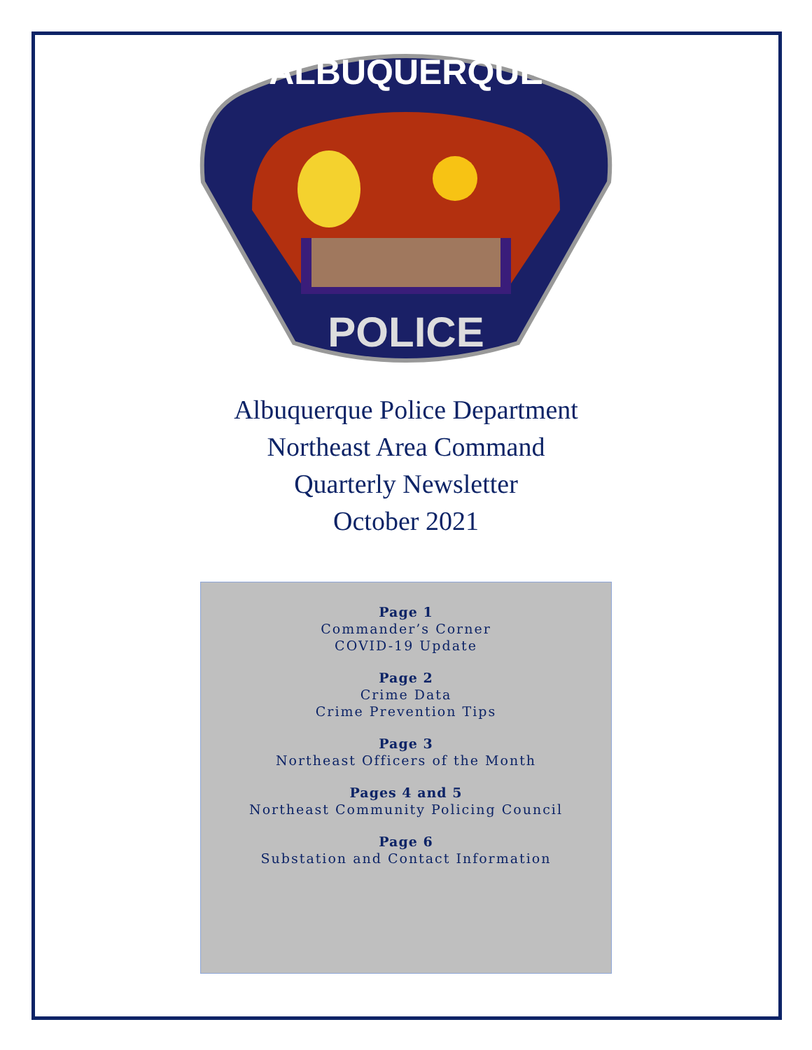ALBUQUERQUE
POLICE
Albuquerque Police Department
Northeast Area Command
Quarterly Newsletter
October 2021
Page 1
Commander’s Corner
COVID-19 Update
Page 2
Crime Data
Crime Prevention Tips
Page 3
Northeast Officers of the Month
Pages 4 and 5
Northeast Community Policing Council
Page 6
Substation and Contact Information